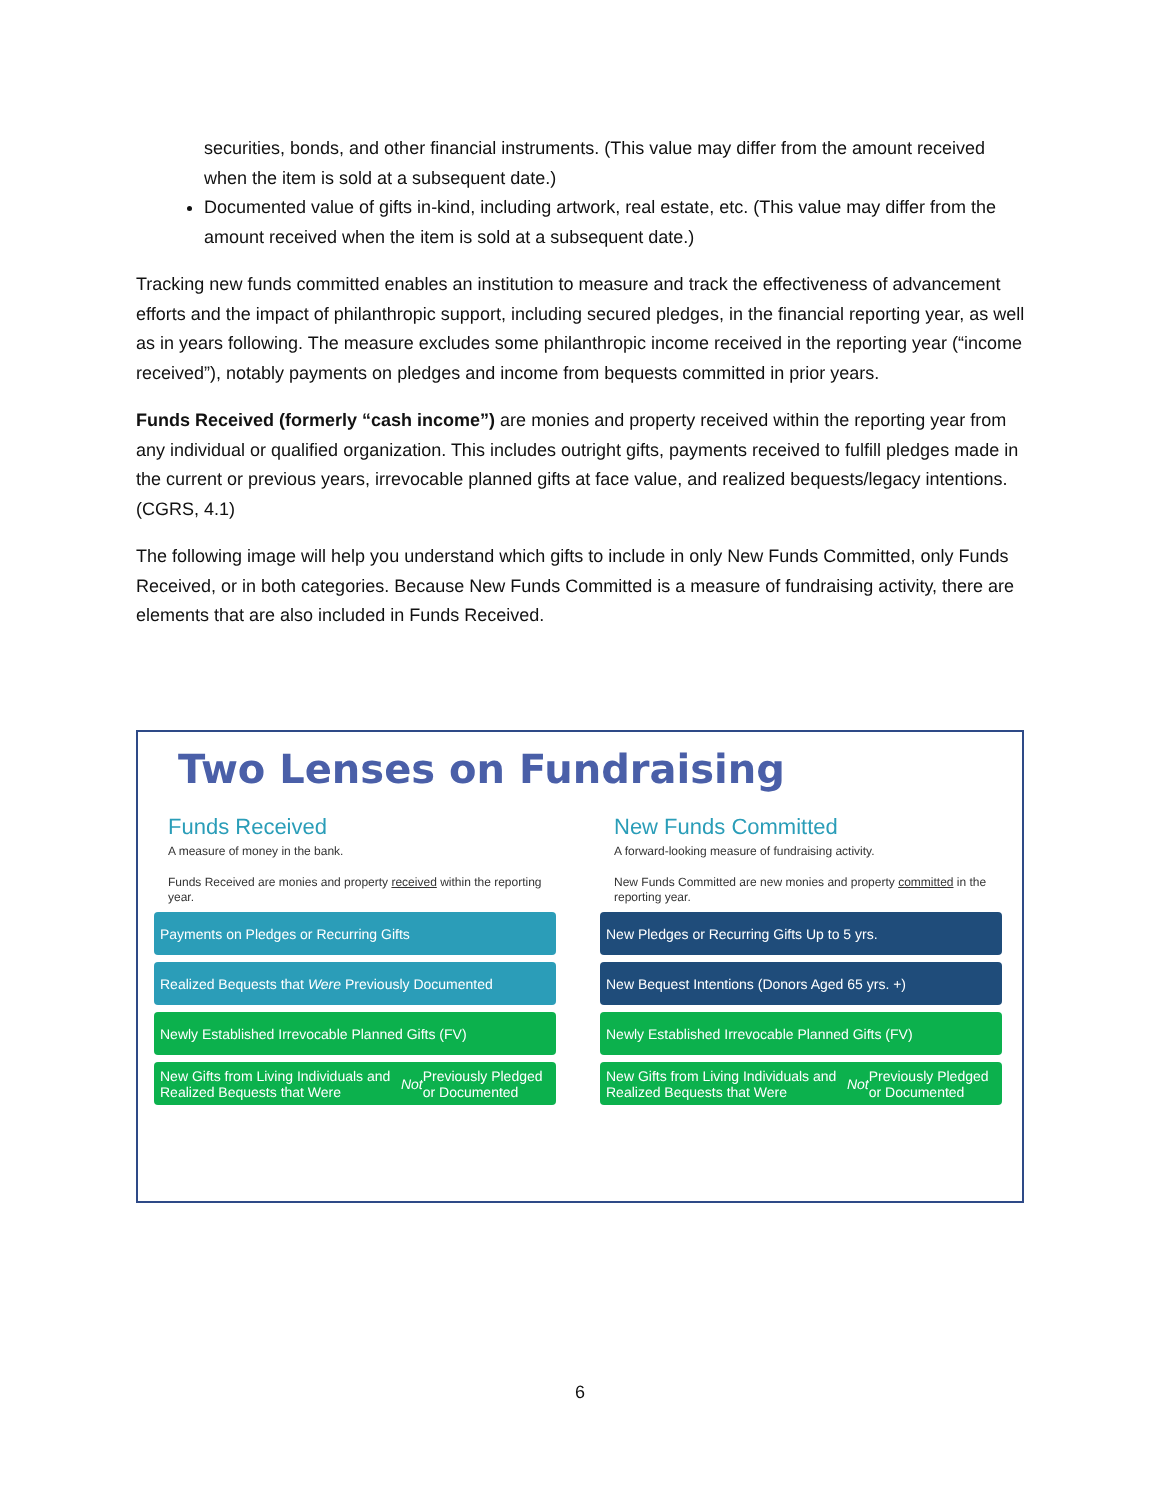securities, bonds, and other financial instruments. (This value may differ from the amount received when the item is sold at a subsequent date.)
Documented value of gifts in-kind, including artwork, real estate, etc. (This value may differ from the amount received when the item is sold at a subsequent date.)
Tracking new funds committed enables an institution to measure and track the effectiveness of advancement efforts and the impact of philanthropic support, including secured pledges, in the financial reporting year, as well as in years following. The measure excludes some philanthropic income received in the reporting year (“income received”), notably payments on pledges and income from bequests committed in prior years.
Funds Received (formerly “cash income”) are monies and property received within the reporting year from any individual or qualified organization. This includes outright gifts, payments received to fulfill pledges made in the current or previous years, irrevocable planned gifts at face value, and realized bequests/legacy intentions. (CGRS, 4.1)
The following image will help you understand which gifts to include in only New Funds Committed, only Funds Received, or in both categories. Because New Funds Committed is a measure of fundraising activity, there are elements that are also included in Funds Received.
Two Lenses on Fundraising
Funds Received
A measure of money in the bank.
Funds Received are monies and property received within the reporting year.
Payments on Pledges or Recurring Gifts
Realized Bequests that Were Previously Documented
Newly Established Irrevocable Planned Gifts (FV)
New Gifts from Living Individuals and Realized Bequests that Were Not Previously Pledged or Documented
New Funds Committed
A forward-looking measure of fundraising activity.
New Funds Committed are new monies and property committed in the reporting year.
New Pledges or Recurring Gifts Up to 5 yrs.
New Bequest Intentions (Donors Aged 65 yrs. +)
Newly Established Irrevocable Planned Gifts (FV)
New Gifts from Living Individuals and Realized Bequests that Were Not Previously Pledged or Documented
6